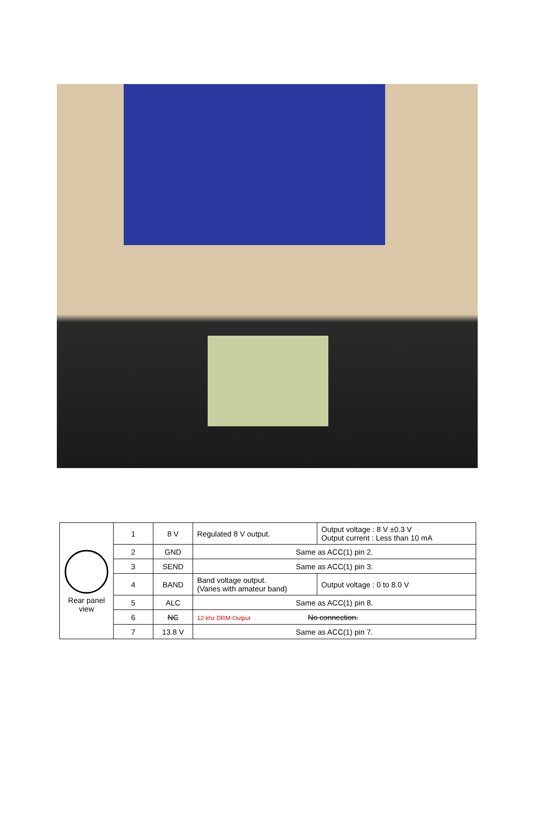| Rear panel view | 1 | 8 V | Regulated 8 V output. | Output voltage : 8 V ±0.3 V Output current : Less than 10 mA |
| | 2 | GND | Same as ACC(1) pin 2. | |
| | 3 | SEND | Same as ACC(1) pin 3. | |
| | 4 | BAND | Band voltage output. (Varies with amateur band) | Output voltage : 0 to 8.0 V |
| | 5 | ALC | Same as ACC(1) pin 8. | |
| | 6 | NC | 12 khz DRM-Output No connection. | |
| | 7 | 13.8 V | Same as ACC(1) pin 7. | |